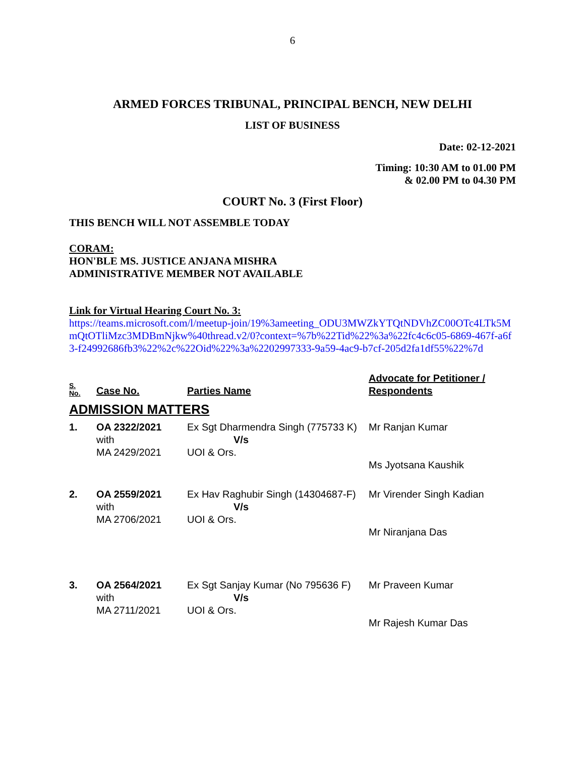6
ARMED FORCES TRIBUNAL, PRINCIPAL BENCH, NEW DELHI
LIST OF BUSINESS
Date: 02-12-2021
Timing: 10:30 AM to 01.00 PM
& 02.00 PM to 04.30 PM
COURT No. 3 (First Floor)
THIS BENCH WILL NOT ASSEMBLE TODAY
CORAM:
HON'BLE MS. JUSTICE ANJANA MISHRA
ADMINISTRATIVE MEMBER NOT AVAILABLE
Link for Virtual Hearing Court No. 3:
https://teams.microsoft.com/l/meetup-join/19%3ameeting_ODU3MWZkYTQtNDVhZC00OTc4LTk5MmQtOTliMzc3MDBmNjkw%40thread.v2/0?context=%7b%22Tid%22%3a%22fc4c6c05-6869-467f-a6f3-f24992686fb3%22%2c%22Oid%22%3a%2202997333-9a59-4ac9-b7cf-205d2fa1df55%22%7d
| S. No. | Case No. | Parties Name | Advocate for Petitioner / Respondents |
| --- | --- | --- | --- |
| ADMISSION MATTERS | | | |
| 1. | OA 2322/2021 with MA 2429/2021 | Ex Sgt Dharmendra Singh (775733 K) V/s UOI & Ors. | Mr Ranjan Kumar Ms Jyotsana Kaushik |
| 2. | OA 2559/2021 with MA 2706/2021 | Ex Hav Raghubir Singh (14304687-F) V/s UOI & Ors. | Mr Virender Singh Kadian Mr Niranjana Das |
| 3. | OA 2564/2021 with MA 2711/2021 | Ex Sgt Sanjay Kumar (No 795636 F) V/s UOI & Ors. | Mr Praveen Kumar Mr Rajesh Kumar Das |